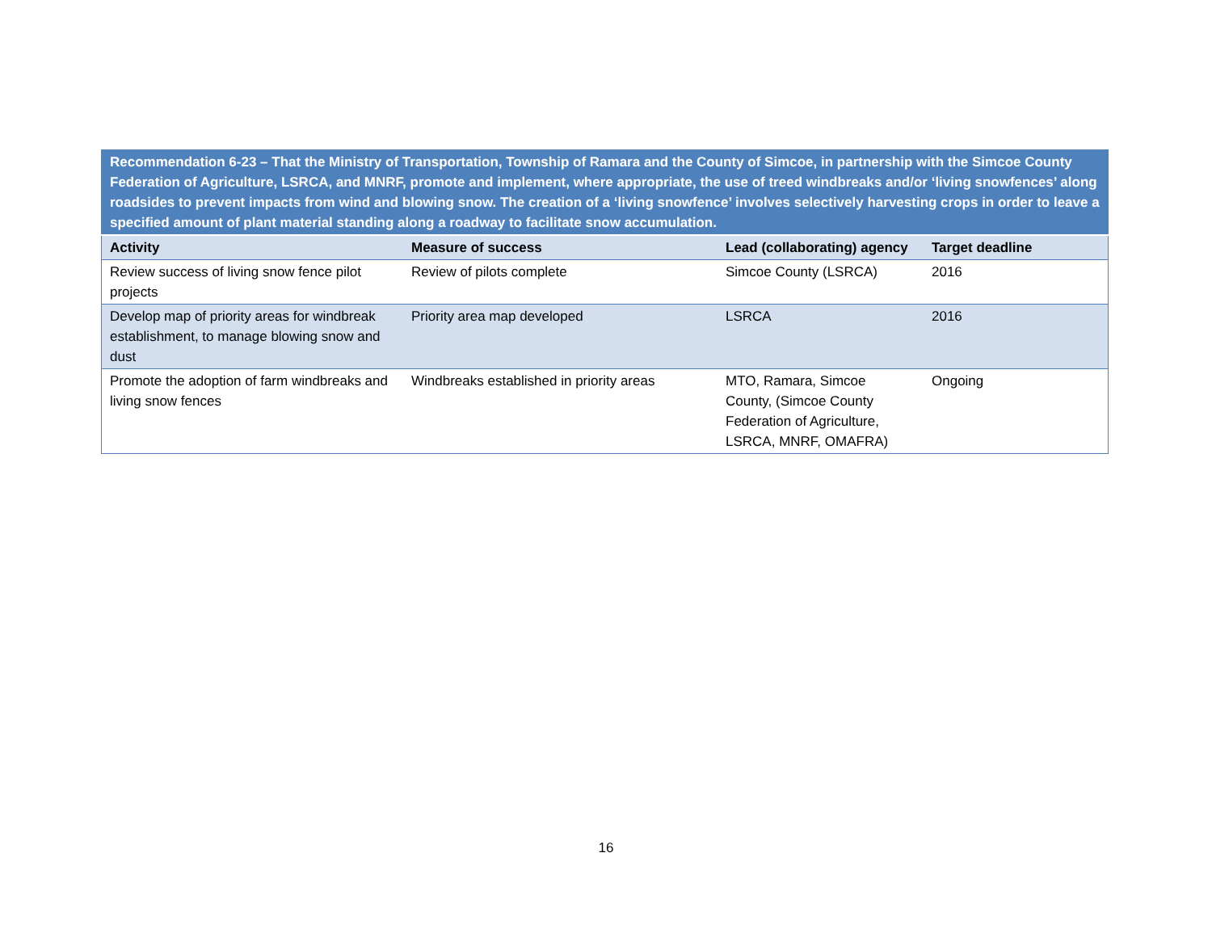| Recommendation 6-23 – That the Ministry of Transportation, Township of Ramara and the County of Simcoe, in partnership with the Simcoe County Federation of Agriculture, LSRCA, and MNRF, promote and implement, where appropriate, the use of treed windbreaks and/or ‘living snowfences’ along roadsides to prevent impacts from wind and blowing snow. The creation of a ‘living snowfence’ involves selectively harvesting crops in order to leave a specified amount of plant material standing along a roadway to facilitate snow accumulation. | | | |
| Activity | Measure of success | Lead (collaborating) agency | Target deadline |
| Review success of living snow fence pilot projects | Review of pilots complete | Simcoe County (LSRCA) | 2016 |
| Develop map of priority areas for windbreak establishment, to manage blowing snow and dust | Priority area map developed | LSRCA | 2016 |
| Promote the adoption of farm windbreaks and living snow fences | Windbreaks established in priority areas | MTO, Ramara, Simcoe County, (Simcoe County Federation of Agriculture, LSRCA, MNRF, OMAFRA) | Ongoing |
16